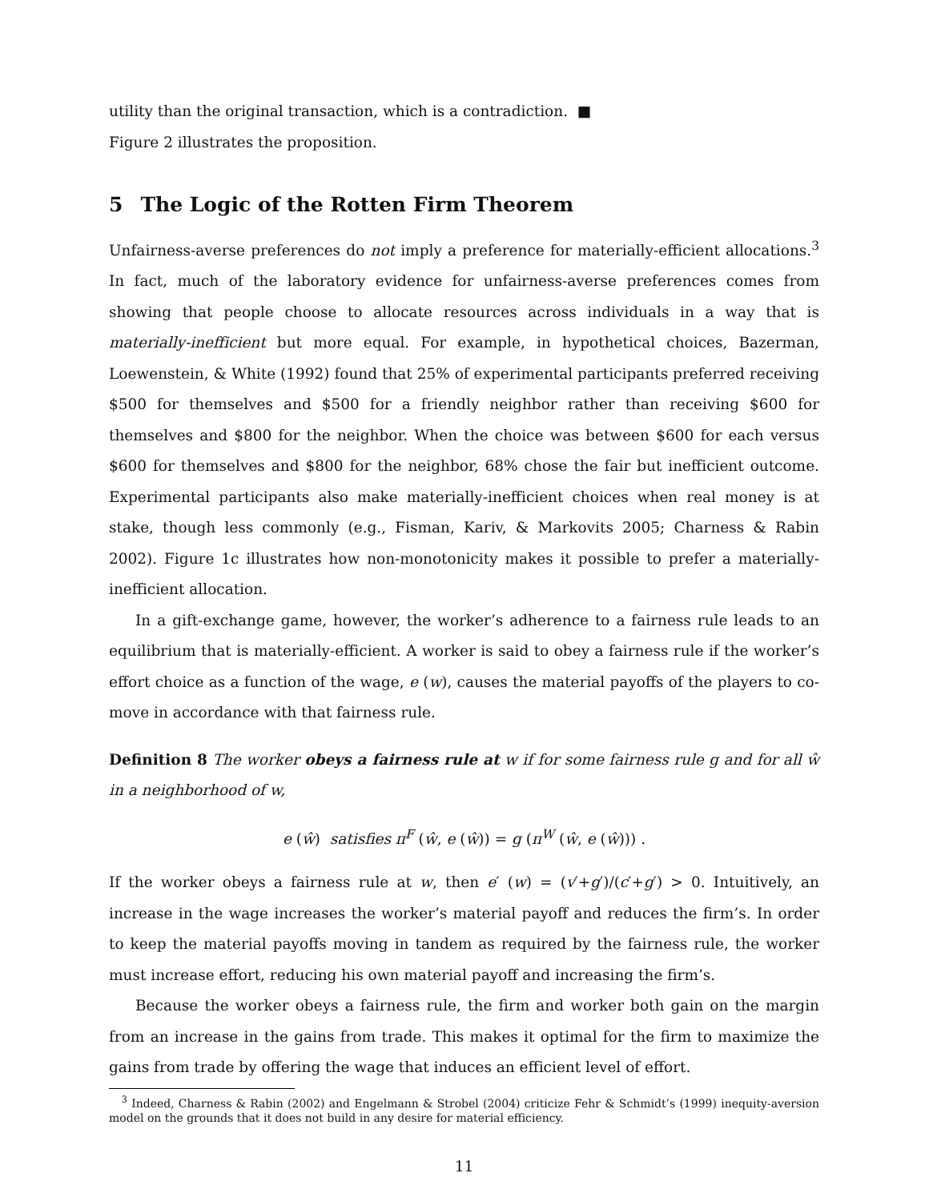utility than the original transaction, which is a contradiction. ■
Figure 2 illustrates the proposition.
5 The Logic of the Rotten Firm Theorem
Unfairness-averse preferences do not imply a preference for materially-efficient allocations.<sup>3</sup> In fact, much of the laboratory evidence for unfairness-averse preferences comes from showing that people choose to allocate resources across individuals in a way that is materially-inefficient but more equal. For example, in hypothetical choices, Bazerman, Loewenstein, & White (1992) found that 25% of experimental participants preferred receiving $500 for themselves and $500 for a friendly neighbor rather than receiving $600 for themselves and $800 for the neighbor. When the choice was between $600 for each versus $600 for themselves and $800 for the neighbor, 68% chose the fair but inefficient outcome. Experimental participants also make materially-inefficient choices when real money is at stake, though less commonly (e.g., Fisman, Kariv, & Markovits 2005; Charness & Rabin 2002). Figure 1c illustrates how non-monotonicity makes it possible to prefer a materially-inefficient allocation.
In a gift-exchange game, however, the worker’s adherence to a fairness rule leads to an equilibrium that is materially-efficient. A worker is said to obey a fairness rule if the worker’s effort choice as a function of the wage, e (w), causes the material payoffs of the players to co-move in accordance with that fairness rule.
Definition 8 The worker obeys a fairness rule at w if for some fairness rule g and for all ŵ in a neighborhood of w,
e (ŵ) satisfies π<sup>F</sup> (ŵ, e (ŵ)) = g (π<sup>W</sup> (ŵ, e (ŵ))) .
If the worker obeys a fairness rule at w, then e′ (w) = (v′+g′)/(c′+g′) > 0. Intuitively, an increase in the wage increases the worker’s material payoff and reduces the firm’s. In order to keep the material payoffs moving in tandem as required by the fairness rule, the worker must increase effort, reducing his own material payoff and increasing the firm’s.
Because the worker obeys a fairness rule, the firm and worker both gain on the margin from an increase in the gains from trade. This makes it optimal for the firm to maximize the gains from trade by offering the wage that induces an efficient level of effort.
<sup>3</sup> Indeed, Charness & Rabin (2002) and Engelmann & Strobel (2004) criticize Fehr & Schmidt’s (1999) inequity-aversion model on the grounds that it does not build in any desire for material efficiency.
11